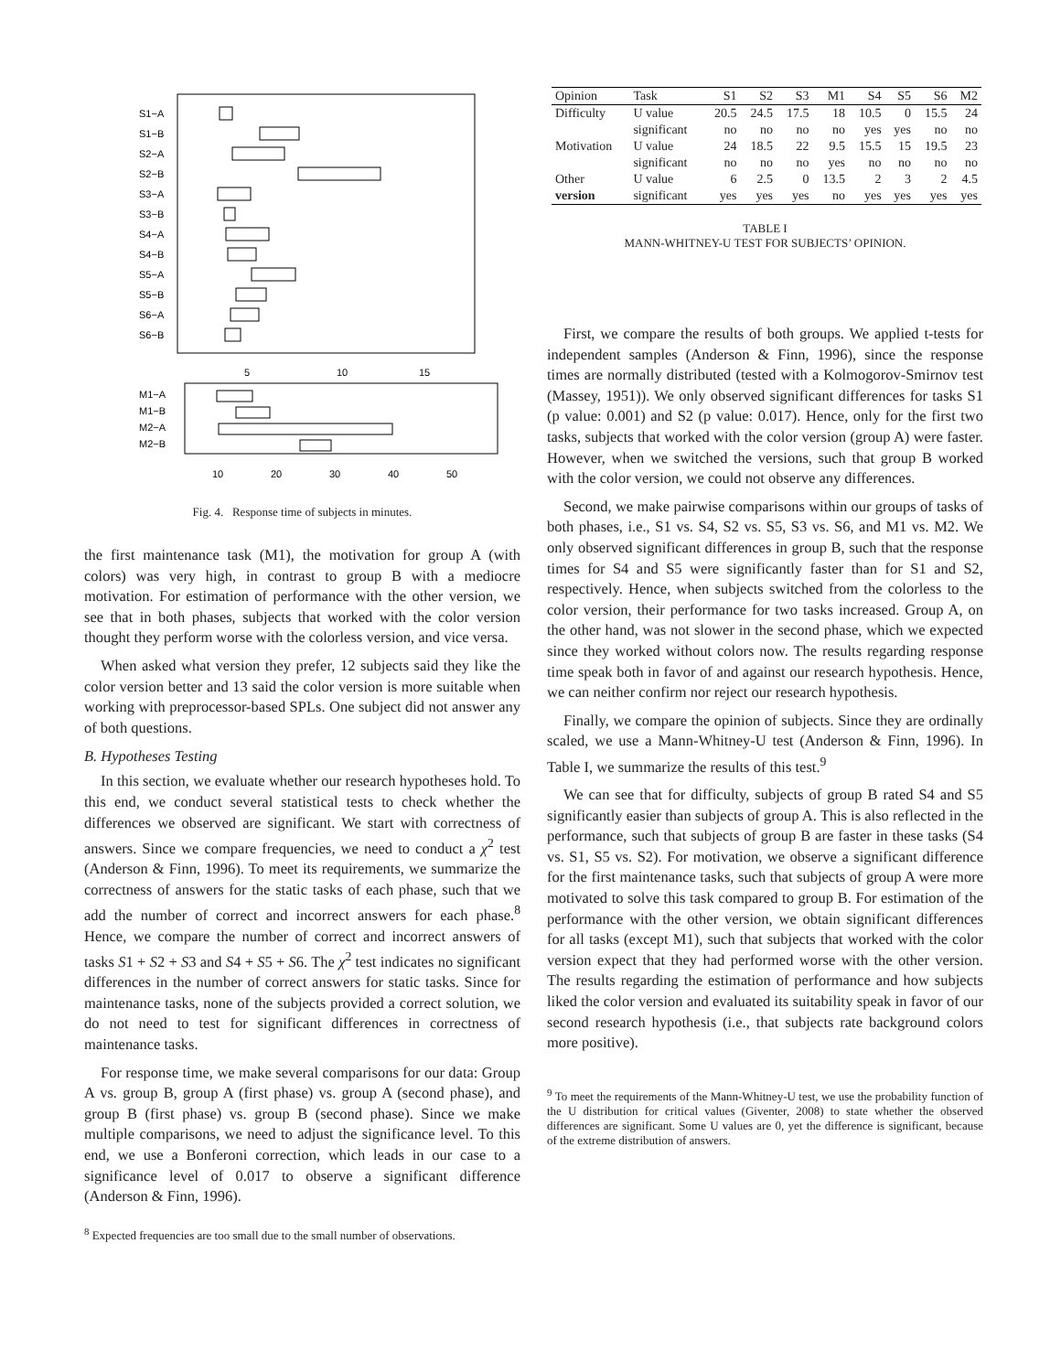S1−A
S1−B
S2−A
S2−B
S3−A
S3−B
S4−A
S4−B
S5−A
S5−B
S6−A
S6−B
5
10
15
M1−A
M1−B
M2−A
M2−B
10
20
30
40
50
Fig. 4. Response time of subjects in minutes.
the first maintenance task (M1), the motivation for group A (with colors) was very high, in contrast to group B with a mediocre motivation. For estimation of performance with the other version, we see that in both phases, subjects that worked with the color version thought they perform worse with the colorless version, and vice versa.
When asked what version they prefer, 12 subjects said they like the color version better and 13 said the color version is more suitable when working with preprocessor-based SPLs. One subject did not answer any of both questions.
B. Hypotheses Testing
In this section, we evaluate whether our research hypotheses hold. To this end, we conduct several statistical tests to check whether the differences we observed are significant. We start with correctness of answers. Since we compare frequencies, we need to conduct a χ<sup>2</sup> test (Anderson & Finn, 1996). To meet its requirements, we summarize the correctness of answers for the static tasks of each phase, such that we add the number of correct and incorrect answers for each phase.<sup>8</sup> Hence, we compare the number of correct and incorrect answers of tasks S1 + S2 + S3 and S4 + S5 + S6. The χ<sup>2</sup> test indicates no significant differences in the number of correct answers for static tasks. Since for maintenance tasks, none of the subjects provided a correct solution, we do not need to test for significant differences in correctness of maintenance tasks.
For response time, we make several comparisons for our data: Group A vs. group B, group A (first phase) vs. group A (second phase), and group B (first phase) vs. group B (second phase). Since we make multiple comparisons, we need to adjust the significance level. To this end, we use a Bonferoni correction, which leads in our case to a significance level of 0.017 to observe a significant difference (Anderson & Finn, 1996).
<sup>8</sup> Expected frequencies are too small due to the small number of observations.
| Opinion | Task | S1 | S2 | S3 | M1 | S4 | S5 | S6 | M2 |
| --- | --- | --- | --- | --- | --- | --- | --- | --- | --- |
| Difficulty | U value | 20.5 | 24.5 | 17.5 | 18 | 10.5 | 0 | 15.5 | 24 |
| | significant | no | no | no | no | yes | yes | no | no |
| Motivation | U value | 24 | 18.5 | 22 | 9.5 | 15.5 | 15 | 19.5 | 23 |
| | significant | no | no | no | yes | no | no | no | no |
| Other | U value | 6 | 2.5 | 0 | 13.5 | 2 | 3 | 2 | 4.5 |
| version | significant | yes | yes | yes | no | yes | yes | yes | yes |
TABLE I
MANN-WHITNEY-U TEST FOR SUBJECTS’ OPINION.
First, we compare the results of both groups. We applied t-tests for independent samples (Anderson & Finn, 1996), since the response times are normally distributed (tested with a Kolmogorov-Smirnov test (Massey, 1951)). We only observed significant differences for tasks S1 (p value: 0.001) and S2 (p value: 0.017). Hence, only for the first two tasks, subjects that worked with the color version (group A) were faster. However, when we switched the versions, such that group B worked with the color version, we could not observe any differences.
Second, we make pairwise comparisons within our groups of tasks of both phases, i.e., S1 vs. S4, S2 vs. S5, S3 vs. S6, and M1 vs. M2. We only observed significant differences in group B, such that the response times for S4 and S5 were significantly faster than for S1 and S2, respectively. Hence, when subjects switched from the colorless to the color version, their performance for two tasks increased. Group A, on the other hand, was not slower in the second phase, which we expected since they worked without colors now. The results regarding response time speak both in favor of and against our research hypothesis. Hence, we can neither confirm nor reject our research hypothesis.
Finally, we compare the opinion of subjects. Since they are ordinally scaled, we use a Mann-Whitney-U test (Anderson & Finn, 1996). In Table I, we summarize the results of this test.<sup>9</sup>
We can see that for difficulty, subjects of group B rated S4 and S5 significantly easier than subjects of group A. This is also reflected in the performance, such that subjects of group B are faster in these tasks (S4 vs. S1, S5 vs. S2). For motivation, we observe a significant difference for the first maintenance tasks, such that subjects of group A were more motivated to solve this task compared to group B. For estimation of the performance with the other version, we obtain significant differences for all tasks (except M1), such that subjects that worked with the color version expect that they had performed worse with the other version. The results regarding the estimation of performance and how subjects liked the color version and evaluated its suitability speak in favor of our second research hypothesis (i.e., that subjects rate background colors more positive).
<sup>9</sup> To meet the requirements of the Mann-Whitney-U test, we use the probability function of the U distribution for critical values (Giventer, 2008) to state whether the observed differences are significant. Some U values are 0, yet the difference is significant, because of the extreme distribution of answers.